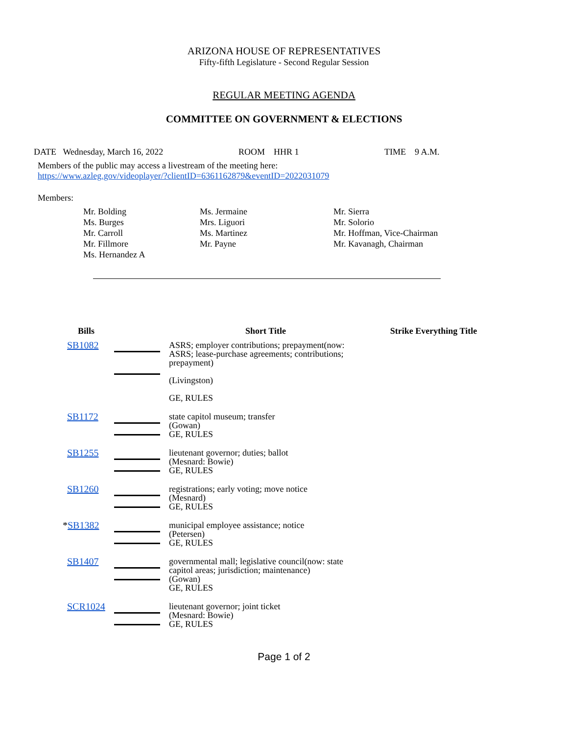ARIZONA HOUSE OF REPRESENTATIVES
Fifty-fifth Legislature - Second Regular Session
REGULAR MEETING AGENDA
COMMITTEE ON GOVERNMENT & ELECTIONS
DATE Wednesday, March 16, 2022 ROOM HHR 1 TIME 9 A.M.
Members of the public may access a livestream of the meeting here:
https://www.azleg.gov/videoplayer/?clientID=6361162879&eventID=2022031079
Members:
Mr. Bolding
Ms. Burges
Mr. Carroll
Mr. Fillmore
Ms. Hernandez A
Ms. Jermaine
Mrs. Liguori
Ms. Martinez
Mr. Payne
Mr. Sierra
Mr. Solorio
Mr. Hoffman, Vice-Chairman
Mr. Kavanagh, Chairman
| Bills | | Short Title | Strike Everything Title |
| --- | --- | --- | --- |
| SB1082 | | ASRS; employer contributions; prepayment(now: ASRS; lease-purchase agreements; contributions; prepayment) (Livingston) GE, RULES | |
| SB1172 | | state capitol museum; transfer (Gowan) GE, RULES | |
| SB1255 | | lieutenant governor; duties; ballot (Mesnard: Bowie) GE, RULES | |
| SB1260 | | registrations; early voting; move notice (Mesnard) GE, RULES | |
| * SB1382 | | municipal employee assistance; notice (Petersen) GE, RULES | |
| SB1407 | | governmental mall; legislative council(now: state capitol areas; jurisdiction; maintenance) (Gowan) GE, RULES | |
| SCR1024 | | lieutenant governor; joint ticket (Mesnard: Bowie) GE, RULES | |
Page 1 of 2